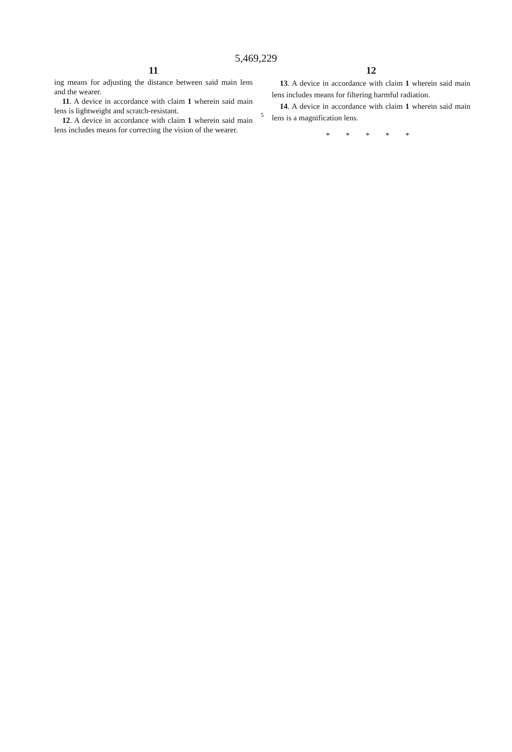5,469,229
11
ing means for adjusting the distance between said main lens and the wearer.
11. A device in accordance with claim 1 wherein said main lens is lightweight and scratch-resistant.
12. A device in accordance with claim 1 wherein said main lens includes means for correcting the vision of the wearer.
5
12
13. A device in accordance with claim 1 wherein said main lens includes means for filtering harmful radiation.
14. A device in accordance with claim 1 wherein said main lens is a magnification lens.
* * * * *